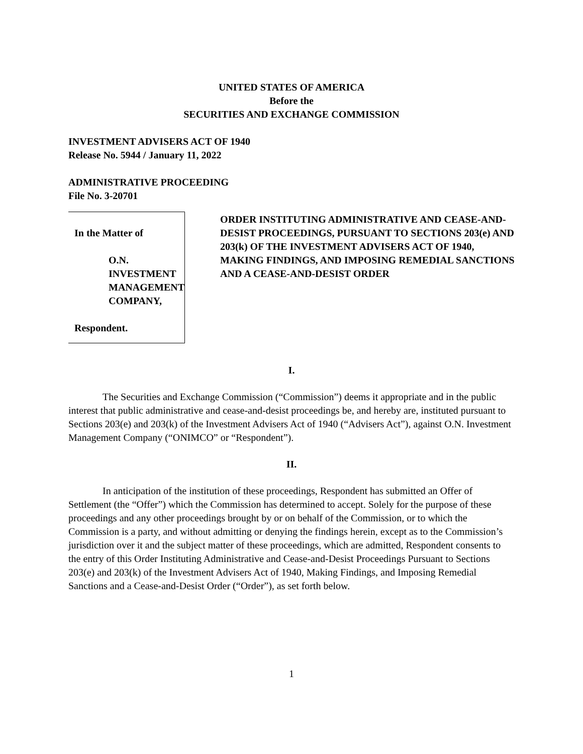UNITED STATES OF AMERICA
Before the
SECURITIES AND EXCHANGE COMMISSION
INVESTMENT ADVISERS ACT OF 1940
Release No. 5944 / January 11, 2022
ADMINISTRATIVE PROCEEDING
File No. 3-20701
In the Matter of
O.N. INVESTMENT
MANAGEMENT
COMPANY,
Respondent.
ORDER INSTITUTING ADMINISTRATIVE AND CEASE-AND-DESIST PROCEEDINGS, PURSUANT TO SECTIONS 203(e) AND 203(k) OF THE INVESTMENT ADVISERS ACT OF 1940, MAKING FINDINGS, AND IMPOSING REMEDIAL SANCTIONS AND A CEASE-AND-DESIST ORDER
I.
The Securities and Exchange Commission (“Commission”) deems it appropriate and in the public interest that public administrative and cease-and-desist proceedings be, and hereby are, instituted pursuant to Sections 203(e) and 203(k) of the Investment Advisers Act of 1940 (“Advisers Act”), against O.N. Investment Management Company (“ONIMCO” or “Respondent”).
II.
In anticipation of the institution of these proceedings, Respondent has submitted an Offer of Settlement (the “Offer”) which the Commission has determined to accept. Solely for the purpose of these proceedings and any other proceedings brought by or on behalf of the Commission, or to which the Commission is a party, and without admitting or denying the findings herein, except as to the Commission’s jurisdiction over it and the subject matter of these proceedings, which are admitted, Respondent consents to the entry of this Order Instituting Administrative and Cease-and-Desist Proceedings Pursuant to Sections 203(e) and 203(k) of the Investment Advisers Act of 1940, Making Findings, and Imposing Remedial Sanctions and a Cease-and-Desist Order (“Order”), as set forth below.
1